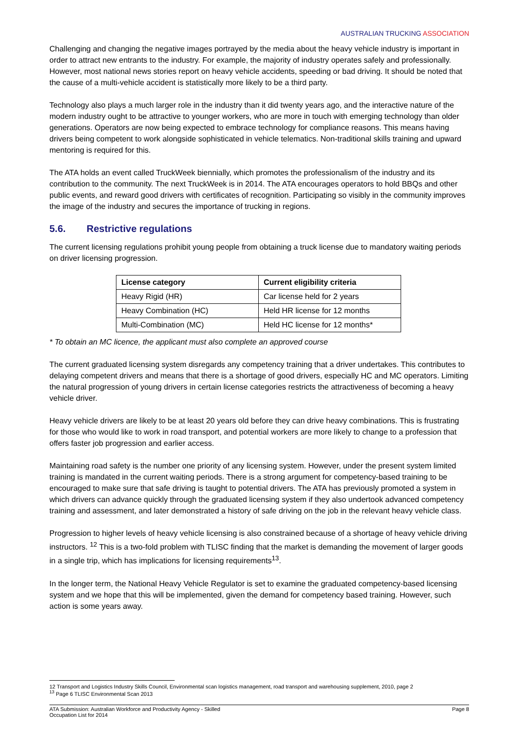AUSTRALIAN TRUCKING ASSOCIATION
Challenging and changing the negative images portrayed by the media about the heavy vehicle industry is important in order to attract new entrants to the industry. For example, the majority of industry operates safely and professionally. However, most national news stories report on heavy vehicle accidents, speeding or bad driving. It should be noted that the cause of a multi-vehicle accident is statistically more likely to be a third party.
Technology also plays a much larger role in the industry than it did twenty years ago, and the interactive nature of the modern industry ought to be attractive to younger workers, who are more in touch with emerging technology than older generations. Operators are now being expected to embrace technology for compliance reasons. This means having drivers being competent to work alongside sophisticated in vehicle telematics. Non-traditional skills training and upward mentoring is required for this.
The ATA holds an event called TruckWeek biennially, which promotes the professionalism of the industry and its contribution to the community. The next TruckWeek is in 2014. The ATA encourages operators to hold BBQs and other public events, and reward good drivers with certificates of recognition. Participating so visibly in the community improves the image of the industry and secures the importance of trucking in regions.
5.6. Restrictive regulations
The current licensing regulations prohibit young people from obtaining a truck license due to mandatory waiting periods on driver licensing progression.
| License category | Current eligibility criteria |
| --- | --- |
| Heavy Rigid (HR) | Car license held for 2 years |
| Heavy Combination (HC) | Held HR license for 12 months |
| Multi-Combination (MC) | Held HC license for 12 months* |
* To obtain an MC licence, the applicant must also complete an approved course
The current graduated licensing system disregards any competency training that a driver undertakes. This contributes to delaying competent drivers and means that there is a shortage of good drivers, especially HC and MC operators. Limiting the natural progression of young drivers in certain license categories restricts the attractiveness of becoming a heavy vehicle driver.
Heavy vehicle drivers are likely to be at least 20 years old before they can drive heavy combinations. This is frustrating for those who would like to work in road transport, and potential workers are more likely to change to a profession that offers faster job progression and earlier access.
Maintaining road safety is the number one priority of any licensing system. However, under the present system limited training is mandated in the current waiting periods. There is a strong argument for competency-based training to be encouraged to make sure that safe driving is taught to potential drivers. The ATA has previously promoted a system in which drivers can advance quickly through the graduated licensing system if they also undertook advanced competency training and assessment, and later demonstrated a history of safe driving on the job in the relevant heavy vehicle class.
Progression to higher levels of heavy vehicle licensing is also constrained because of a shortage of heavy vehicle driving instructors. <sup>12</sup> This is a two-fold problem with TLISC finding that the market is demanding the movement of larger goods in a single trip, which has implications for licensing requirements<sup>13</sup>.
In the longer term, the National Heavy Vehicle Regulator is set to examine the graduated competency-based licensing system and we hope that this will be implemented, given the demand for competency based training. However, such action is some years away.
12 Transport and Logistics Industry Skills Council, Environmental scan logistics management, road transport and warehousing supplement, 2010, page 2
<sup>13</sup> Page 6 TLISC Environmental Scan 2013
ATA Submission: Australian Workforce and Productivity Agency - Skilled
Occupation List for 2014
Page 8